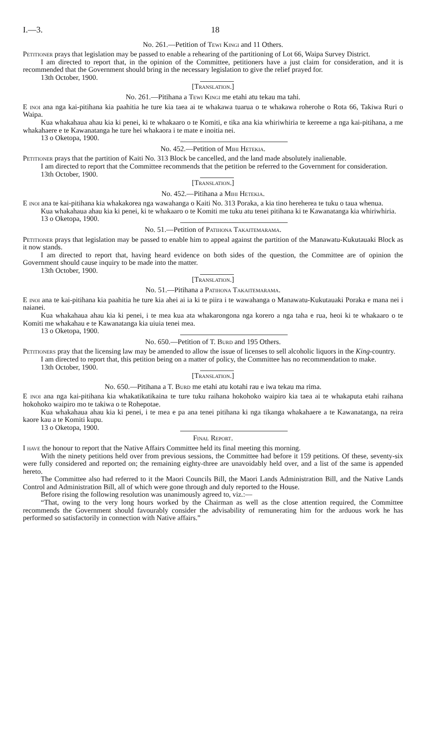I.—3. 18
No. 261.—Petition of Tewi Kingi and 11 Others.
Petitioner prays that legislation may be passed to enable a rehearing of the partitioning of Lot 66, Waipa Survey District.
I am directed to report that, in the opinion of the Committee, petitioners have a just claim for consideration, and it is recommended that the Government should bring in the necessary legislation to give the relief prayed for.
13th October, 1900.
[Translation.]
No. 261.—Pitihana a Tewi Kingi me etahi atu tekau ma tahi.
E inoi ana nga kai-pitihana kia paahitia he ture kia taea ai te whakawa tuarua o te whakawa roherohe o Rota 66, Takiwa Ruri o Waipa.
Kua whakahaua ahau kia ki penei, ki te whakaaro o te Komiti, e tika ana kia whiriwhiria te kereeme a nga kai-pitihana, a me whakahaere e te Kawanatanga he ture hei whakaora i te mate e inoitia nei.
13 o Oketopa, 1900.
No. 452.—Petition of Mihi Hetekia.
Petitioner prays that the partition of Kaiti No. 313 Block be cancelled, and the land made absolutely inalienable.
I am directed to report that the Committee recommends that the petition be referred to the Government for consideration.
13th October, 1900.
[Translation.]
No. 452.—Pitihana a Mihi Hetekia.
E inoi ana te kai-pitihana kia whakakorea nga wawahanga o Kaiti No. 313 Poraka, a kia tino hereherea te tuku o taua whenua.
Kua whakahaua ahau kia ki penei, ki te whakaaro o te Komiti me tuku atu tenei pitihana ki te Kawanatanga kia whiriwhiria.
13 o Oketopa, 1900.
No. 51.—Petition of Patihona Takaitemarama.
Petitioner prays that legislation may be passed to enable him to appeal against the partition of the Manawatu-Kukutauaki Block as it now stands.
I am directed to report that, having heard evidence on both sides of the question, the Committee are of opinion the Government should cause inquiry to be made into the matter.
13th October, 1900.
[Translation.]
No. 51.—Pitihana a Patihona Takaitemarama.
E inoi ana te kai-pitihana kia paahitia he ture kia ahei ai ia ki te piira i te wawahanga o Manawatu-Kukutauaki Poraka e mana nei i naianei.
Kua whakahaua ahau kia ki penei, i te mea kua ata whakarongona nga korero a nga taha e rua, heoi ki te whakaaro o te Komiti me whakahau e te Kawanatanga kia uiuia tenei mea.
13 o Oketopa, 1900.
No. 650.—Petition of T. Burd and 195 Others.
Petitioners pray that the licensing law may be amended to allow the issue of licenses to sell alcoholic liquors in the King-country.
I am directed to report that, this petition being on a matter of policy, the Committee has no recommendation to make.
13th October, 1900.
[Translation.]
No. 650.—Pitihana a T. Burd me etahi atu kotahi rau e iwa tekau ma rima.
E inoi ana nga kai-pitihana kia whakatikatikaina te ture tuku raihana hokohoko waipiro kia taea ai te whakaputa etahi raihana hokohoko waipiro mo te takiwa o te Rohepotae.
Kua whakahaua ahau kia ki penei, i te mea e pa ana tenei pitihana ki nga tikanga whakahaere a te Kawanatanga, na reira kaore kau a te Komiti kupu.
13 o Oketopa, 1900.
Final Report.
I have the honour to report that the Native Affairs Committee held its final meeting this morning.
With the ninety petitions held over from previous sessions, the Committee had before it 159 petitions. Of these, seventy-six were fully considered and reported on; the remaining eighty-three are unavoidably held over, and a list of the same is appended hereto.
The Committee also had referred to it the Maori Councils Bill, the Maori Lands Administration Bill, and the Native Lands Control and Administration Bill, all of which were gone through and duly reported to the House.
Before rising the following resolution was unanimously agreed to, viz.:—
“That, owing to the very long hours worked by the Chairman as well as the close attention required, the Committee recommends the Government should favourably consider the advisability of remunerating him for the arduous work he has performed so satisfactorily in connection with Native affairs.”